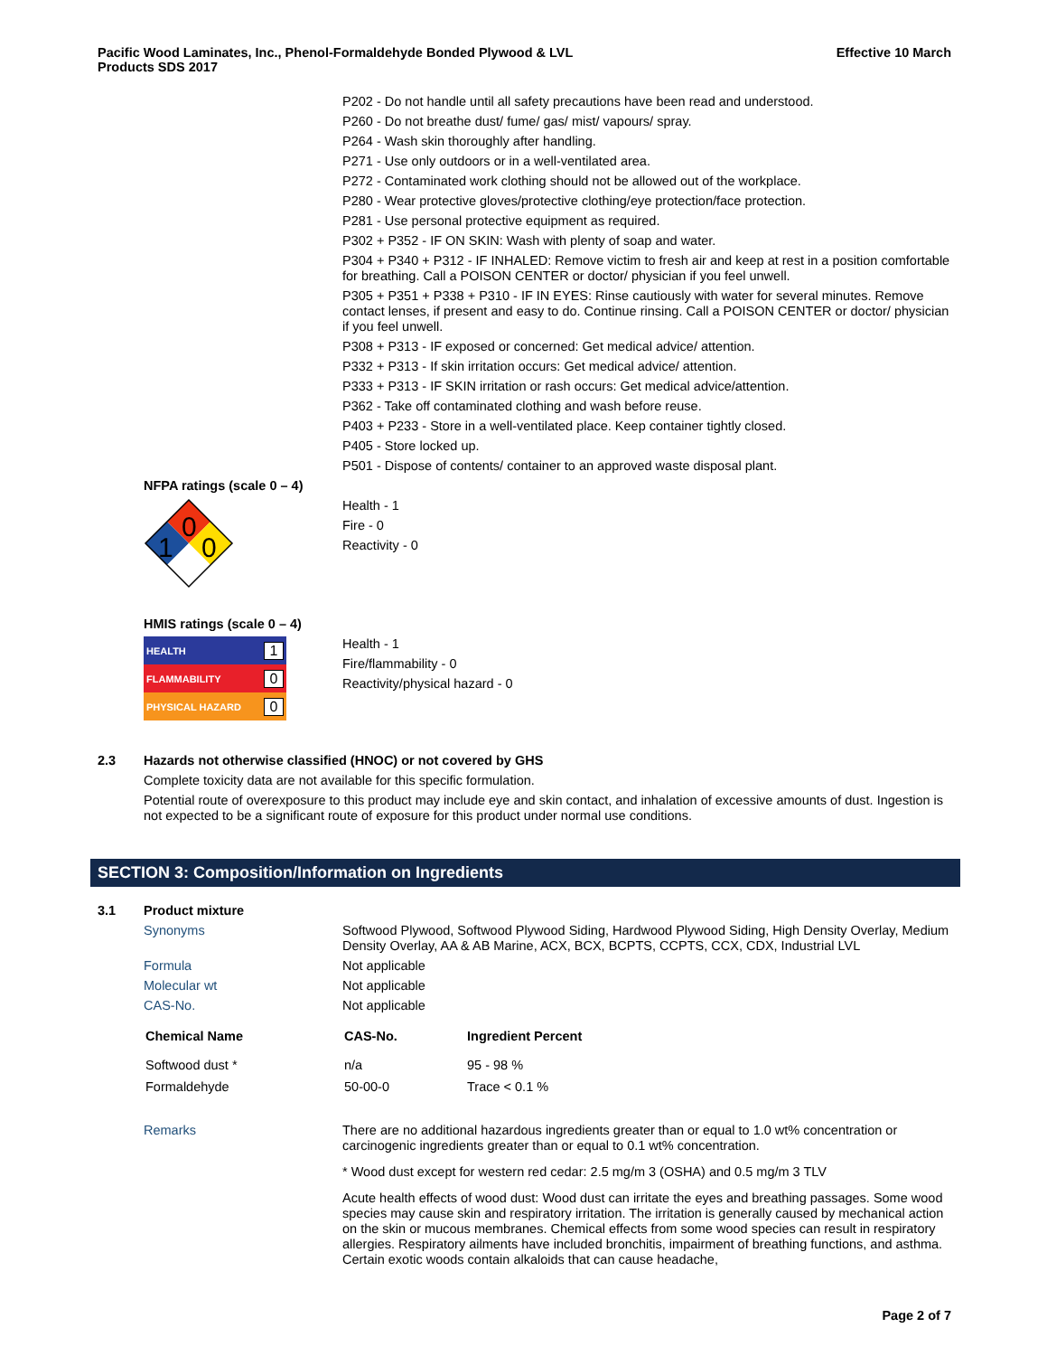Pacific Wood Laminates, Inc., Phenol-Formaldehyde Bonded Plywood & LVL
Products SDS 2017
Effective 10 March
P202 - Do not handle until all safety precautions have been read and understood.
P260 - Do not breathe dust/ fume/ gas/ mist/ vapours/ spray.
P264 - Wash skin thoroughly after handling.
P271 - Use only outdoors or in a well-ventilated area.
P272 - Contaminated work clothing should not be allowed out of the workplace.
P280 - Wear protective gloves/protective clothing/eye protection/face protection.
P281 - Use personal protective equipment as required.
P302 + P352 - IF ON SKIN: Wash with plenty of soap and water.
P304 + P340 + P312 - IF INHALED: Remove victim to fresh air and keep at rest in a position comfortable for breathing. Call a POISON CENTER or doctor/ physician if you feel unwell.
P305 + P351 + P338 + P310 - IF IN EYES: Rinse cautiously with water for several minutes. Remove contact lenses, if present and easy to do. Continue rinsing. Call a POISON CENTER or doctor/ physician if you feel unwell.
P308 + P313 - IF exposed or concerned: Get medical advice/ attention.
P332 + P313 - If skin irritation occurs: Get medical advice/ attention.
P333 + P313 - IF SKIN irritation or rash occurs: Get medical advice/attention.
P362 - Take off contaminated clothing and wash before reuse.
P403 + P233 - Store in a well-ventilated place. Keep container tightly closed.
P405 - Store locked up.
P501 - Dispose of contents/ container to an approved waste disposal plant.
NFPA ratings (scale 0 – 4)
0
1
0
Health - 1
Fire - 0
Reactivity - 0
HMIS ratings (scale 0 – 4)
HEALTH 1
FLAMMABILITY 0
PHYSICAL HAZARD 0
Health - 1
Fire/flammability - 0
Reactivity/physical hazard - 0
2.3
Hazards not otherwise classified (HNOC) or not covered by GHS
Complete toxicity data are not available for this specific formulation.
Potential route of overexposure to this product may include eye and skin contact, and inhalation of excessive amounts of dust. Ingestion is not expected to be a significant route of exposure for this product under normal use conditions.
SECTION 3: Composition/Information on Ingredients
3.1
Product mixture
Synonyms
Softwood Plywood, Softwood Plywood Siding, Hardwood Plywood Siding, High Density Overlay, Medium Density Overlay, AA & AB Marine, ACX, BCX, BCPTS, CCPTS, CCX, CDX, Industrial LVL
Formula
Not applicable
Molecular wt
Not applicable
CAS-No.
Not applicable
| Chemical Name | CAS-No. | Ingredient Percent |
| --- | --- | --- |
| Softwood dust * | n/a | 95 - 98 % |
| Formaldehyde | 50-00-0 | Trace < 0.1 % |
Remarks
There are no additional hazardous ingredients greater than or equal to 1.0 wt% concentration or carcinogenic ingredients greater than or equal to 0.1 wt% concentration.
* Wood dust except for western red cedar: 2.5 mg/m 3 (OSHA) and 0.5 mg/m 3 TLV
Acute health effects of wood dust: Wood dust can irritate the eyes and breathing passages. Some wood species may cause skin and respiratory irritation. The irritation is generally caused by mechanical action on the skin or mucous membranes. Chemical effects from some wood species can result in respiratory allergies. Respiratory ailments have included bronchitis, impairment of breathing functions, and asthma. Certain exotic woods contain alkaloids that can cause headache,
Page 2 of 7